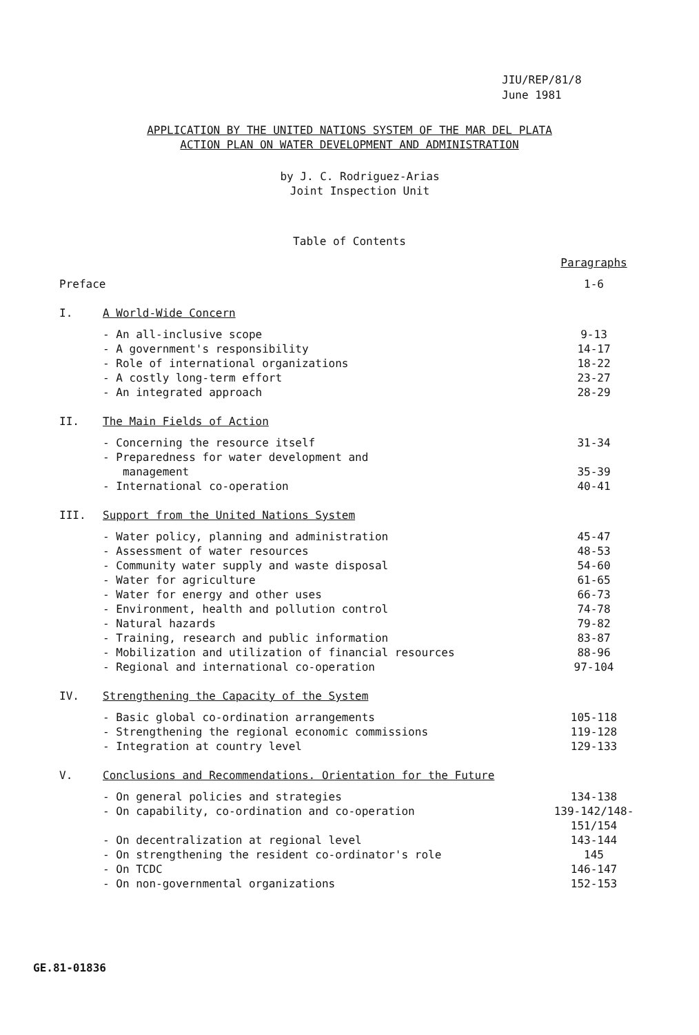JIU/REP/81/8
June 1981
APPLICATION BY THE UNITED NATIONS SYSTEM OF THE MAR DEL PLATA
ACTION PLAN ON WATER DEVELOPMENT AND ADMINISTRATION
by J. C. Rodriguez-Arias
Joint Inspection Unit
Table of Contents
| | | Paragraphs |
| Preface | | 1-6 |
| I. | A World-Wide Concern | |
| | - An all-inclusive scope | 9-13 |
| | - A government's responsibility | 14-17 |
| | - Role of international organizations | 18-22 |
| | - A costly long-term effort | 23-27 |
| | - An integrated approach | 28-29 |
| II. | The Main Fields of Action | |
| | - Concerning the resource itself | 31-34 |
| | - Preparedness for water development and management | 35-39 |
| | - International co-operation | 40-41 |
| III. | Support from the United Nations System | |
| | - Water policy, planning and administration | 45-47 |
| | - Assessment of water resources | 48-53 |
| | - Community water supply and waste disposal | 54-60 |
| | - Water for agriculture | 61-65 |
| | - Water for energy and other uses | 66-73 |
| | - Environment, health and pollution control | 74-78 |
| | - Natural hazards | 79-82 |
| | - Training, research and public information | 83-87 |
| | - Mobilization and utilization of financial resources | 88-96 |
| | - Regional and international co-operation | 97-104 |
| IV. | Strengthening the Capacity of the System | |
| | - Basic global co-ordination arrangements | 105-118 |
| | - Strengthening the regional economic commissions | 119-128 |
| | - Integration at country level | 129-133 |
| V. | Conclusions and Recommendations. Orientation for the Future | |
| | - On general policies and strategies | 134-138 |
| | - On capability, co-ordination and co-operation | 139-142/148-151/154 |
| | - On decentralization at regional level | 143-144 |
| | - On strengthening the resident co-ordinator's role | 145 |
| | - On TCDC | 146-147 |
| | - On non-governmental organizations | 152-153 |
GE.81-01836